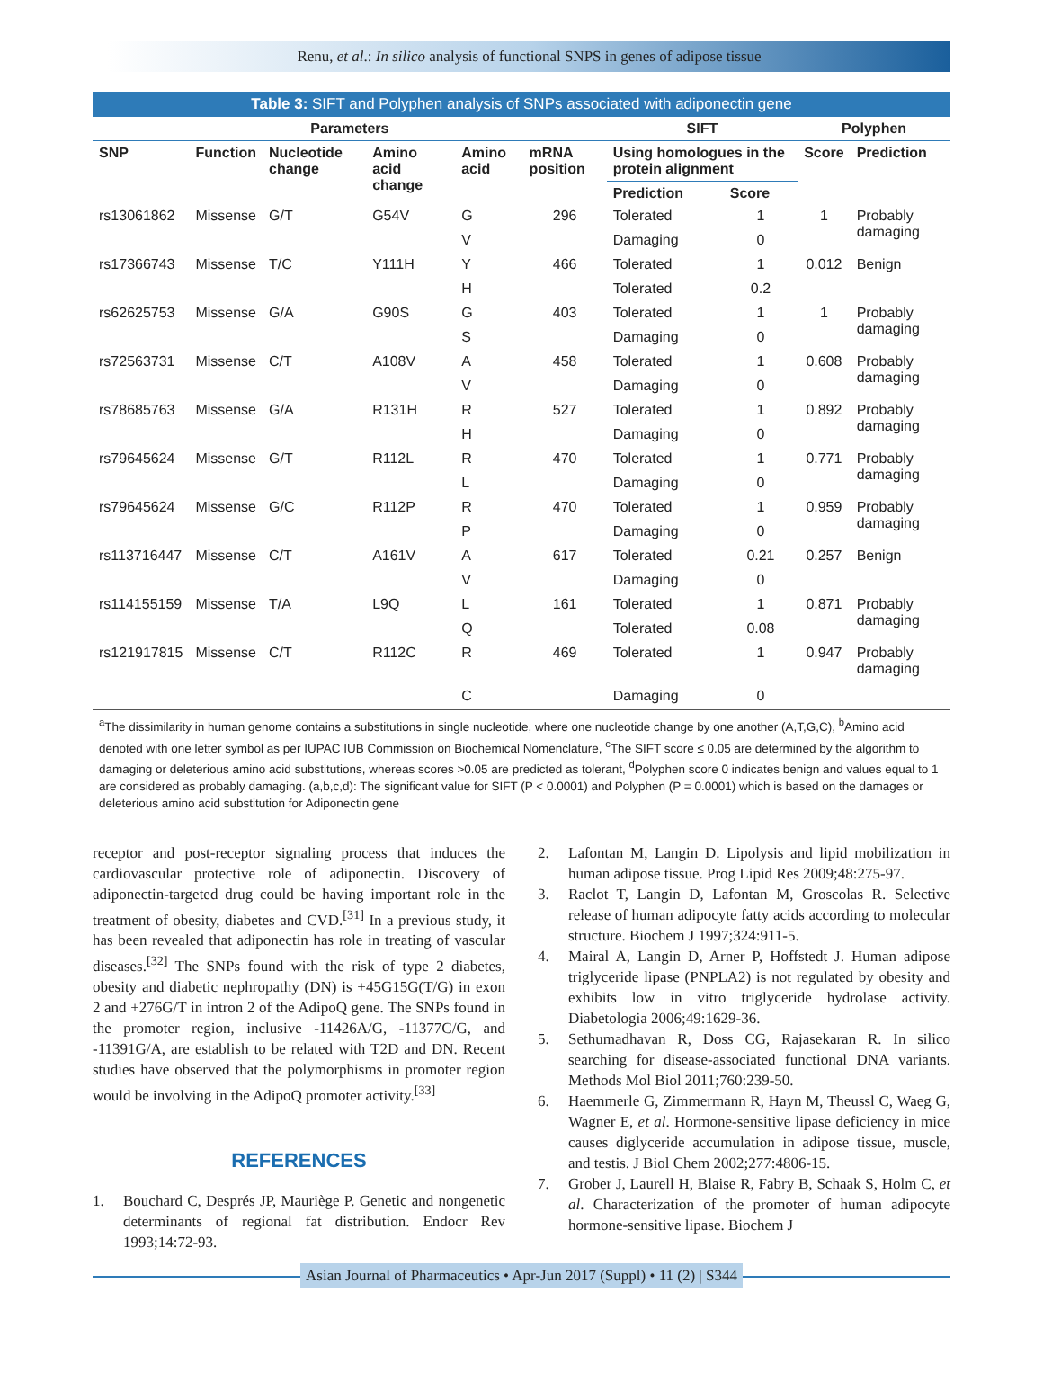Renu, et al.: In silico analysis of functional SNPS in genes of adipose tissue
Table 3: SIFT and Polyphen analysis of SNPs associated with adiponectin gene
| Parameters | | | | | | SIFT | | Polyphen | |
| --- | --- | --- | --- | --- | --- | --- | --- | --- | --- |
| SNP | Function | Nucleotide change | Amino acid change | Amino acid | mRNA position | Using homologues in the protein alignment | | Score | Prediction |
| | | | | | | Prediction | Score | | |
| rs13061862 | Missense | G/T | G54V | G | 296 | Tolerated | 1 | 1 | Probably damaging |
| | | | | V | | Damaging | 0 | | |
| rs17366743 | Missense | T/C | Y111H | Y | 466 | Tolerated | 1 | 0.012 | Benign |
| | | | | H | | Tolerated | 0.2 | | |
| rs62625753 | Missense | G/A | G90S | G | 403 | Tolerated | 1 | 1 | Probably damaging |
| | | | | S | | Damaging | 0 | | |
| rs72563731 | Missense | C/T | A108V | A | 458 | Tolerated | 1 | 0.608 | Probably damaging |
| | | | | V | | Damaging | 0 | | |
| rs78685763 | Missense | G/A | R131H | R | 527 | Tolerated | 1 | 0.892 | Probably damaging |
| | | | | H | | Damaging | 0 | | |
| rs79645624 | Missense | G/T | R112L | R | 470 | Tolerated | 1 | 0.771 | Probably damaging |
| | | | | L | | Damaging | 0 | | |
| rs79645624 | Missense | G/C | R112P | R | 470 | Tolerated | 1 | 0.959 | Probably damaging |
| | | | | P | | Damaging | 0 | | |
| rs113716447 | Missense | C/T | A161V | A | 617 | Tolerated | 0.21 | 0.257 | Benign |
| | | | | V | | Damaging | 0 | | |
| rs114155159 | Missense | T/A | L9Q | L | 161 | Tolerated | 1 | 0.871 | Probably damaging |
| | | | | Q | | Tolerated | 0.08 | | |
| rs121917815 | Missense | C/T | R112C | R | 469 | Tolerated | 1 | 0.947 | Probably damaging |
| | | | | C | | Damaging | 0 | | |
<sup>a</sup> The dissimilarity in human genome contains a substitutions in single nucleotide, where one nucleotide change by one another (A,T,G,C), <sup>b</sup>Amino acid denoted with one letter symbol as per IUPAC IUB Commission on Biochemical Nomenclature, <sup>c</sup>The SIFT score ≤ 0.05 are determined by the algorithm to damaging or deleterious amino acid substitutions, whereas scores >0.05 are predicted as tolerant, <sup>d</sup>Polyphen score 0 indicates benign and values equal to 1 are considered as probably damaging. (a,b,c,d): The significant value for SIFT (P < 0.0001) and Polyphen (P = 0.0001) which is based on the damages or deleterious amino acid substitution for Adiponectin gene
receptor and post-receptor signaling process that induces the cardiovascular protective role of adiponectin. Discovery of adiponectin-targeted drug could be having important role in the treatment of obesity, diabetes and CVD.<sup>[31]</sup> In a previous study, it has been revealed that adiponectin has role in treating of vascular diseases.<sup>[32]</sup> The SNPs found with the risk of type 2 diabetes, obesity and diabetic nephropathy (DN) is +45G15G(T/G) in exon 2 and +276G/T in intron 2 of the AdipoQ gene. The SNPs found in the promoter region, inclusive -11426A/G, -11377C/G, and -11391G/A, are establish to be related with T2D and DN. Recent studies have observed that the polymorphisms in promoter region would be involving in the AdipoQ promoter activity.<sup>[33]</sup>
REFERENCES
1. Bouchard C, Després JP, Mauriège P. Genetic and nongenetic determinants of regional fat distribution. Endocr Rev 1993;14:72-93.
2. Lafontan M, Langin D. Lipolysis and lipid mobilization in human adipose tissue. Prog Lipid Res 2009;48:275-97.
3. Raclot T, Langin D, Lafontan M, Groscolas R. Selective release of human adipocyte fatty acids according to molecular structure. Biochem J 1997;324:911-5.
4. Mairal A, Langin D, Arner P, Hoffstedt J. Human adipose triglyceride lipase (PNPLA2) is not regulated by obesity and exhibits low in vitro triglyceride hydrolase activity. Diabetologia 2006;49:1629-36.
5. Sethumadhavan R, Doss CG, Rajasekaran R. In silico searching for disease-associated functional DNA variants. Methods Mol Biol 2011;760:239-50.
6. Haemmerle G, Zimmermann R, Hayn M, Theussl C, Waeg G, Wagner E, et al. Hormone-sensitive lipase deficiency in mice causes diglyceride accumulation in adipose tissue, muscle, and testis. J Biol Chem 2002;277:4806-15.
7. Grober J, Laurell H, Blaise R, Fabry B, Schaak S, Holm C, et al. Characterization of the promoter of human adipocyte hormone-sensitive lipase. Biochem J
Asian Journal of Pharmaceutics • Apr-Jun 2017 (Suppl) • 11 (2) | S344